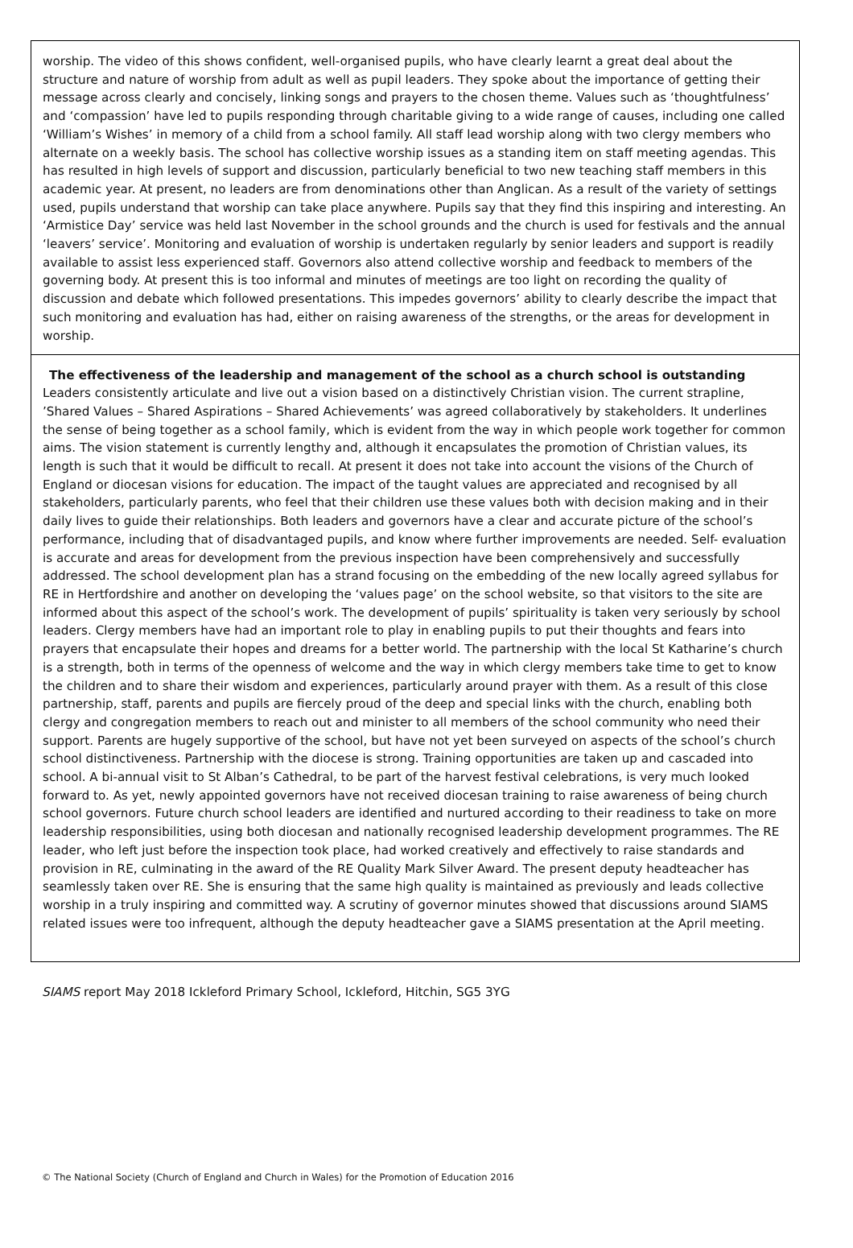worship. The video of this shows confident, well-organised pupils, who have clearly learnt a great deal about the structure and nature of worship from adult as well as pupil leaders. They spoke about the importance of getting their message across clearly and concisely, linking songs and prayers to the chosen theme. Values such as ‘thoughtfulness’ and ‘compassion’ have led to pupils responding through charitable giving to a wide range of causes, including one called ‘William’s Wishes’ in memory of a child from a school family. All staff lead worship along with two clergy members who alternate on a weekly basis. The school has collective worship issues as a standing item on staff meeting agendas. This has resulted in high levels of support and discussion, particularly beneficial to two new teaching staff members in this academic year. At present, no leaders are from denominations other than Anglican. As a result of the variety of settings used, pupils understand that worship can take place anywhere. Pupils say that they find this inspiring and interesting. An ‘Armistice Day’ service was held last November in the school grounds and the church is used for festivals and the annual ‘leavers’ service’. Monitoring and evaluation of worship is undertaken regularly by senior leaders and support is readily available to assist less experienced staff. Governors also attend collective worship and feedback to members of the governing body. At present this is too informal and minutes of meetings are too light on recording the quality of discussion and debate which followed presentations. This impedes governors’ ability to clearly describe the impact that such monitoring and evaluation has had, either on raising awareness of the strengths, or the areas for development in worship.
The effectiveness of the leadership and management of the school as a church school is outstanding
Leaders consistently articulate and live out a vision based on a distinctively Christian vision. The current strapline, ’Shared Values – Shared Aspirations – Shared Achievements’ was agreed collaboratively by stakeholders. It underlines the sense of being together as a school family, which is evident from the way in which people work together for common aims. The vision statement is currently lengthy and, although it encapsulates the promotion of Christian values, its length is such that it would be difficult to recall. At present it does not take into account the visions of the Church of England or diocesan visions for education. The impact of the taught values are appreciated and recognised by all stakeholders, particularly parents, who feel that their children use these values both with decision making and in their daily lives to guide their relationships. Both leaders and governors have a clear and accurate picture of the school’s performance, including that of disadvantaged pupils, and know where further improvements are needed. Self- evaluation is accurate and areas for development from the previous inspection have been comprehensively and successfully addressed. The school development plan has a strand focusing on the embedding of the new locally agreed syllabus for RE in Hertfordshire and another on developing the ‘values page’ on the school website, so that visitors to the site are informed about this aspect of the school’s work. The development of pupils’ spirituality is taken very seriously by school leaders. Clergy members have had an important role to play in enabling pupils to put their thoughts and fears into prayers that encapsulate their hopes and dreams for a better world. The partnership with the local St Katharine’s church is a strength, both in terms of the openness of welcome and the way in which clergy members take time to get to know the children and to share their wisdom and experiences, particularly around prayer with them. As a result of this close partnership, staff, parents and pupils are fiercely proud of the deep and special links with the church, enabling both clergy and congregation members to reach out and minister to all members of the school community who need their support. Parents are hugely supportive of the school, but have not yet been surveyed on aspects of the school’s church school distinctiveness. Partnership with the diocese is strong. Training opportunities are taken up and cascaded into school. A bi-annual visit to St Alban’s Cathedral, to be part of the harvest festival celebrations, is very much looked forward to. As yet, newly appointed governors have not received diocesan training to raise awareness of being church school governors. Future church school leaders are identified and nurtured according to their readiness to take on more leadership responsibilities, using both diocesan and nationally recognised leadership development programmes. The RE leader, who left just before the inspection took place, had worked creatively and effectively to raise standards and provision in RE, culminating in the award of the RE Quality Mark Silver Award. The present deputy headteacher has seamlessly taken over RE. She is ensuring that the same high quality is maintained as previously and leads collective worship in a truly inspiring and committed way. A scrutiny of governor minutes showed that discussions around SIAMS related issues were too infrequent, although the deputy headteacher gave a SIAMS presentation at the April meeting.
SIAMS report May 2018 Ickleford Primary School, Ickleford, Hitchin, SG5 3YG
© The National Society (Church of England and Church in Wales) for the Promotion of Education 2016